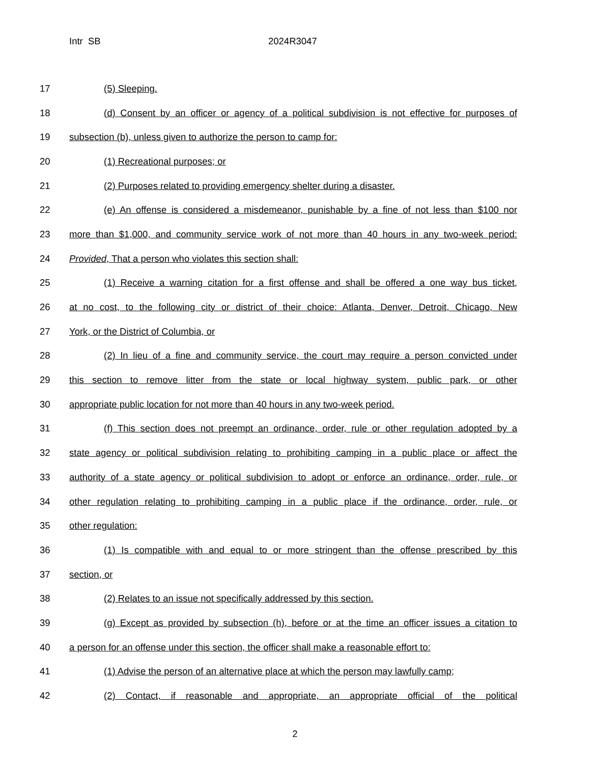Intr SB 2024R3047
17 (5) Sleeping.
18
(d) Consent by an officer or agency of a political subdivision is not effective for purposes of
19 subsection (b), unless given to authorize the person to camp for:
20 (1) Recreational purposes; or
21 (2) Purposes related to providing emergency shelter during a disaster.
22
(e) An offense is considered a misdemeanor, punishable by a fine of not less than $100 nor
23
more than $1,000, and community service work of not more than 40 hours in any two-week period:
24 Provided, That a person who violates this section shall:
25
(1) Receive a warning citation for a first offense and shall be offered a one way bus ticket,
26
at no cost, to the following city or district of their choice: Atlanta, Denver, Detroit, Chicago, New
27 York, or the District of Columbia, or
28
(2) In lieu of a fine and community service, the court may require a person convicted under
29
this section to remove litter from the state or local highway system, public park, or other
30 appropriate public location for not more than 40 hours in any two-week period.
31
(f) This section does not preempt an ordinance, order, rule or other regulation adopted by a
32
state agency or political subdivision relating to prohibiting camping in a public place or affect the
33
authority of a state agency or political subdivision to adopt or enforce an ordinance, order, rule, or
34
other regulation relating to prohibiting camping in a public place if the ordinance, order, rule, or
35 other regulation:
36
(1) Is compatible with and equal to or more stringent than the offense prescribed by this
37 section, or
38 (2) Relates to an issue not specifically addressed by this section.
39
(g) Except as provided by subsection (h), before or at the time an officer issues a citation to
40
a person for an offense under this section, the officer shall make a reasonable effort to:
41
(1) Advise the person of an alternative place at which the person may lawfully camp;
42
(2) Contact, if reasonable and appropriate, an appropriate official of the political
2